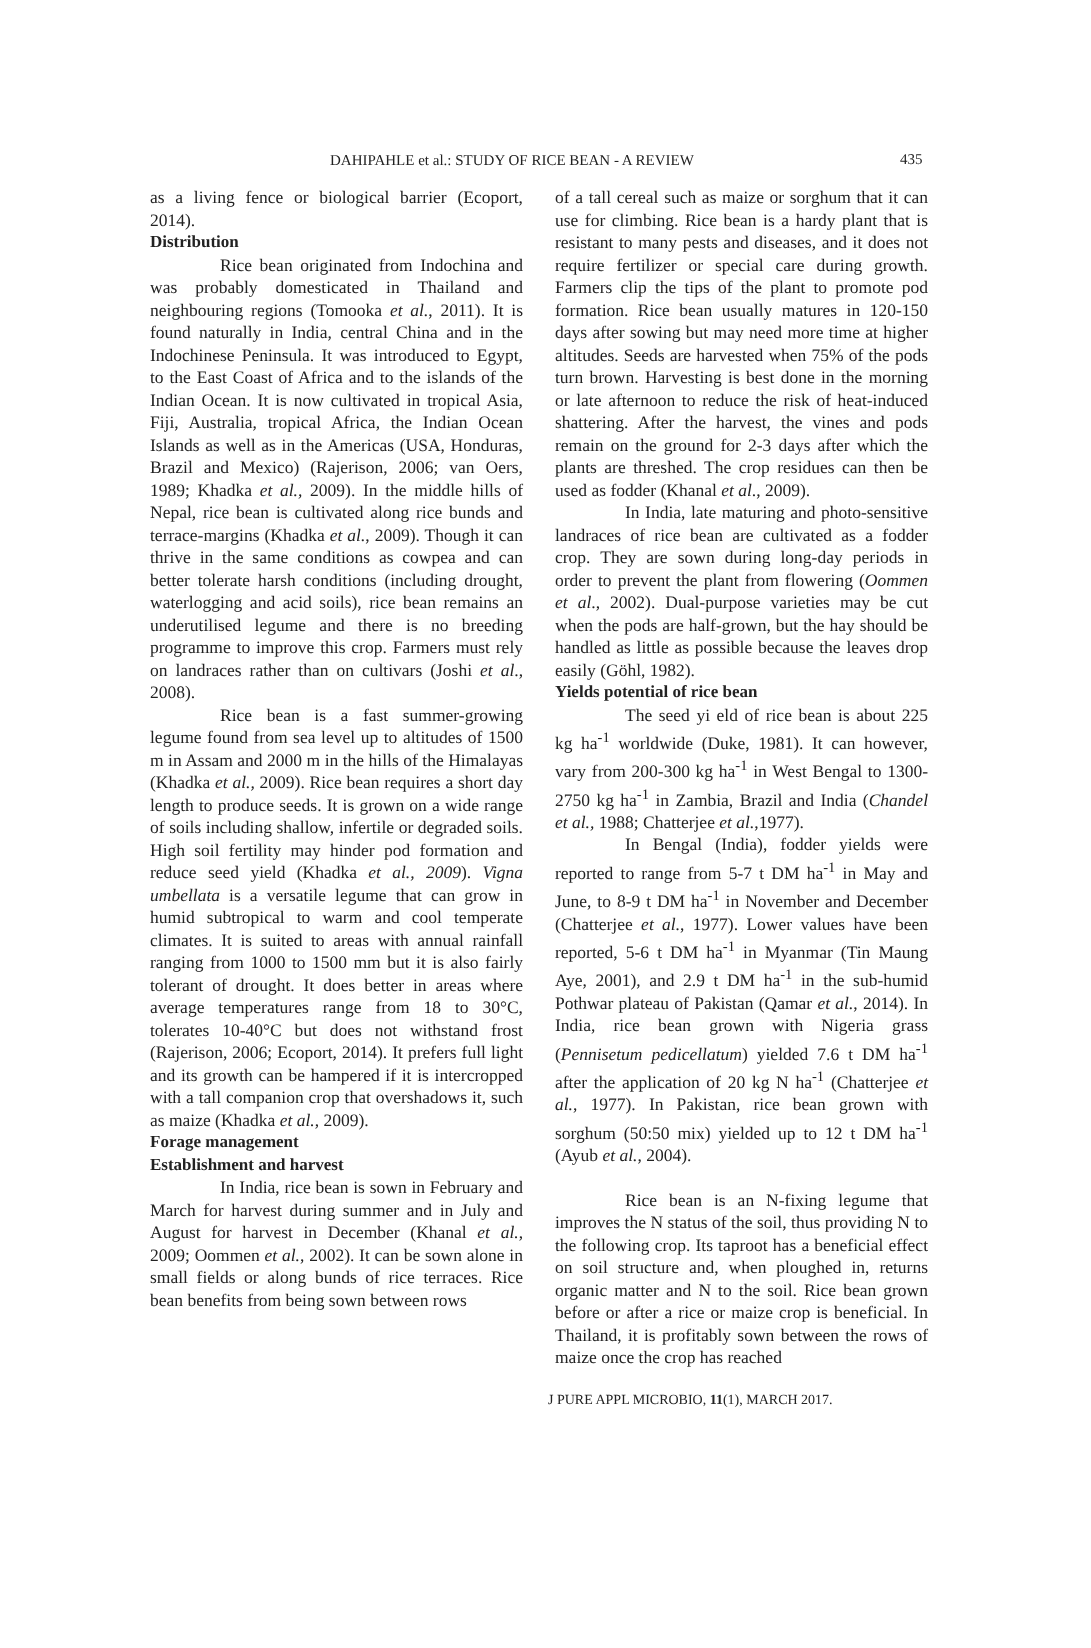DAHIPAHLE et al.: STUDY OF RICE BEAN - A REVIEW 435
as a living fence or biological barrier (Ecoport, 2014).
Distribution
Rice bean originated from Indochina and was probably domesticated in Thailand and neighbouring regions (Tomooka et al., 2011). It is found naturally in India, central China and in the Indochinese Peninsula. It was introduced to Egypt, to the East Coast of Africa and to the islands of the Indian Ocean. It is now cultivated in tropical Asia, Fiji, Australia, tropical Africa, the Indian Ocean Islands as well as in the Americas (USA, Honduras, Brazil and Mexico) (Rajerison, 2006; van Oers, 1989; Khadka et al., 2009). In the middle hills of Nepal, rice bean is cultivated along rice bunds and terrace-margins (Khadka et al., 2009). Though it can thrive in the same conditions as cowpea and can better tolerate harsh conditions (including drought, waterlogging and acid soils), rice bean remains an underutilised legume and there is no breeding programme to improve this crop. Farmers must rely on landraces rather than on cultivars (Joshi et al., 2008).
Rice bean is a fast summer-growing legume found from sea level up to altitudes of 1500 m in Assam and 2000 m in the hills of the Himalayas (Khadka et al., 2009). Rice bean requires a short day length to produce seeds. It is grown on a wide range of soils including shallow, infertile or degraded soils. High soil fertility may hinder pod formation and reduce seed yield (Khadka et al., 2009). Vigna umbellata is a versatile legume that can grow in humid subtropical to warm and cool temperate climates. It is suited to areas with annual rainfall ranging from 1000 to 1500 mm but it is also fairly tolerant of drought. It does better in areas where average temperatures range from 18 to 30°C, tolerates 10-40°C but does not withstand frost (Rajerison, 2006; Ecoport, 2014). It prefers full light and its growth can be hampered if it is intercropped with a tall companion crop that overshadows it, such as maize (Khadka et al., 2009).
Forage management
Establishment and harvest
In India, rice bean is sown in February and March for harvest during summer and in July and August for harvest in December (Khanal et al., 2009; Oommen et al., 2002). It can be sown alone in small fields or along bunds of rice terraces. Rice bean benefits from being sown between rows
of a tall cereal such as maize or sorghum that it can use for climbing. Rice bean is a hardy plant that is resistant to many pests and diseases, and it does not require fertilizer or special care during growth. Farmers clip the tips of the plant to promote pod formation. Rice bean usually matures in 120-150 days after sowing but may need more time at higher altitudes. Seeds are harvested when 75% of the pods turn brown. Harvesting is best done in the morning or late afternoon to reduce the risk of heat-induced shattering. After the harvest, the vines and pods remain on the ground for 2-3 days after which the plants are threshed. The crop residues can then be used as fodder (Khanal et al., 2009).
In India, late maturing and photo-sensitive landraces of rice bean are cultivated as a fodder crop. They are sown during long-day periods in order to prevent the plant from flowering (Oommen et al., 2002). Dual-purpose varieties may be cut when the pods are half-grown, but the hay should be handled as little as possible because the leaves drop easily (Göhl, 1982).
Yields potential of rice bean
The seed yi eld of rice bean is about 225 kg ha<sup>-1</sup> worldwide (Duke, 1981). It can however, vary from 200-300 kg ha<sup>-1</sup> in West Bengal to 1300-2750 kg ha<sup>-1</sup> in Zambia, Brazil and India (Chandel et al., 1988; Chatterjee et al.,1977).
In Bengal (India), fodder yields were reported to range from 5-7 t DM ha<sup>-1</sup> in May and June, to 8-9 t DM ha<sup>-1</sup> in November and December (Chatterjee et al., 1977). Lower values have been reported, 5-6 t DM ha<sup>-1</sup> in Myanmar (Tin Maung Aye, 2001), and 2.9 t DM ha<sup>-1</sup> in the sub-humid Pothwar plateau of Pakistan (Qamar et al., 2014). In India, rice bean grown with Nigeria grass (Pennisetum pedicellatum) yielded 7.6 t DM ha<sup>-1</sup> after the application of 20 kg N ha<sup>-1</sup> (Chatterjee et al., 1977). In Pakistan, rice bean grown with sorghum (50:50 mix) yielded up to 12 t DM ha<sup>-1</sup> (Ayub et al., 2004).
Rice bean is an N-fixing legume that improves the N status of the soil, thus providing N to the following crop. Its taproot has a beneficial effect on soil structure and, when ploughed in, returns organic matter and N to the soil. Rice bean grown before or after a rice or maize crop is beneficial. In Thailand, it is profitably sown between the rows of maize once the crop has reached
J PURE APPL MICROBIO, 11(1), MARCH 2017.